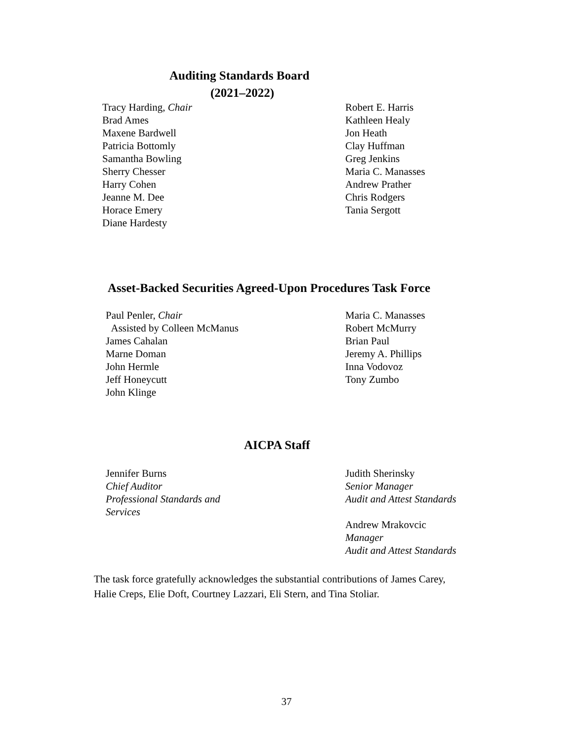Auditing Standards Board
(2021–2022)
Tracy Harding, Chair
Brad Ames
Maxene Bardwell
Patricia Bottomly
Samantha Bowling
Sherry Chesser
Harry Cohen
Jeanne M. Dee
Horace Emery
Diane Hardesty
Robert E. Harris
Kathleen Healy
Jon Heath
Clay Huffman
Greg Jenkins
Maria C. Manasses
Andrew Prather
Chris Rodgers
Tania Sergott
Asset-Backed Securities Agreed-Upon Procedures Task Force
Paul Penler, Chair
Assisted by Colleen McManus
James Cahalan
Marne Doman
John Hermle
Jeff Honeycutt
John Klinge
Maria C. Manasses
Robert McMurry
Brian Paul
Jeremy A. Phillips
Inna Vodovoz
Tony Zumbo
AICPA Staff
Jennifer Burns
Chief Auditor
Professional Standards and
Services
Judith Sherinsky
Senior Manager
Audit and Attest Standards
Andrew Mrakovcic
Manager
Audit and Attest Standards
The task force gratefully acknowledges the substantial contributions of James Carey, Halie Creps, Elie Doft, Courtney Lazzari, Eli Stern, and Tina Stoliar.
37